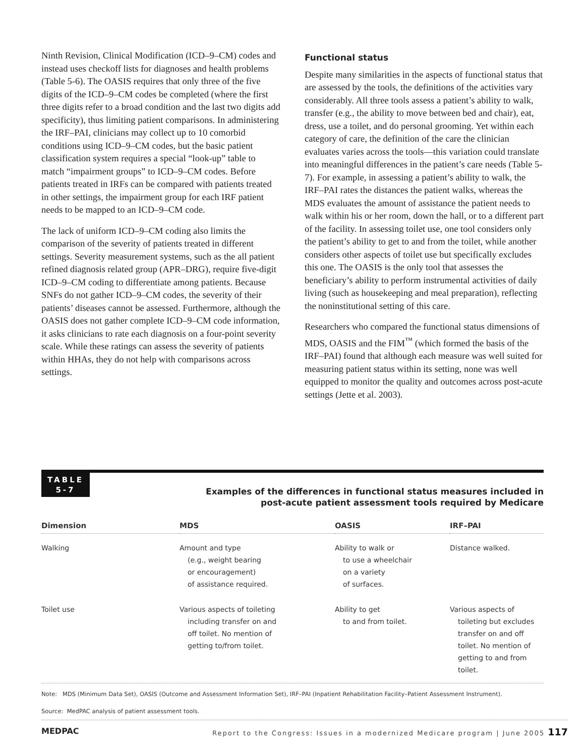Ninth Revision, Clinical Modification (ICD–9–CM) codes and instead uses checkoff lists for diagnoses and health problems (Table 5-6). The OASIS requires that only three of the five digits of the ICD–9–CM codes be completed (where the first three digits refer to a broad condition and the last two digits add specificity), thus limiting patient comparisons. In administering the IRF–PAI, clinicians may collect up to 10 comorbid conditions using ICD–9–CM codes, but the basic patient classification system requires a special “look-up” table to match “impairment groups” to ICD–9–CM codes. Before patients treated in IRFs can be compared with patients treated in other settings, the impairment group for each IRF patient needs to be mapped to an ICD–9–CM code.
The lack of uniform ICD–9–CM coding also limits the comparison of the severity of patients treated in different settings. Severity measurement systems, such as the all patient refined diagnosis related group (APR–DRG), require five-digit ICD–9–CM coding to differentiate among patients. Because SNFs do not gather ICD–9–CM codes, the severity of their patients’ diseases cannot be assessed. Furthermore, although the OASIS does not gather complete ICD–9–CM code information, it asks clinicians to rate each diagnosis on a four-point severity scale. While these ratings can assess the severity of patients within HHAs, they do not help with comparisons across settings.
Functional status
Despite many similarities in the aspects of functional status that are assessed by the tools, the definitions of the activities vary considerably. All three tools assess a patient’s ability to walk, transfer (e.g., the ability to move between bed and chair), eat, dress, use a toilet, and do personal grooming. Yet within each category of care, the definition of the care the clinician evaluates varies across the tools—this variation could translate into meaningful differences in the patient’s care needs (Table 5-7). For example, in assessing a patient’s ability to walk, the IRF–PAI rates the distances the patient walks, whereas the MDS evaluates the amount of assistance the patient needs to walk within his or her room, down the hall, or to a different part of the facility. In assessing toilet use, one tool considers only the patient’s ability to get to and from the toilet, while another considers other aspects of toilet use but specifically excludes this one. The OASIS is the only tool that assesses the beneficiary’s ability to perform instrumental activities of daily living (such as housekeeping and meal preparation), reflecting the noninstitutional setting of this care.
Researchers who compared the functional status dimensions of MDS, OASIS and the FIM<sup>™</sup> (which formed the basis of the IRF–PAI) found that although each measure was well suited for measuring patient status within its setting, none was well equipped to monitor the quality and outcomes across post-acute settings (Jette et al. 2003).
TABLE
5-7
Examples of the differences in functional status measures included in
post-acute patient assessment tools required by Medicare
| Dimension | MDS | OASIS | IRF–PAI |
| --- | --- | --- | --- |
| Walking | Amount and type (e.g., weight bearing or encouragement) of assistance required. | Ability to walk or to use a wheelchair on a variety of surfaces. | Distance walked. |
| Toilet use | Various aspects of toileting including transfer on and off toilet. No mention of getting to/from toilet. | Ability to get to and from toilet. | Various aspects of toileting but excludes transfer on and off toilet. No mention of getting to and from toilet. |
Note: MDS (Minimum Data Set), OASIS (Outcome and Assessment Information Set), IRF–PAI (Inpatient Rehabilitation Facility–Patient Assessment Instrument).
Source: MedPAC analysis of patient assessment tools.
MEDPAC Report to the Congress: Issues in a modernized Medicare program | June 2005 117